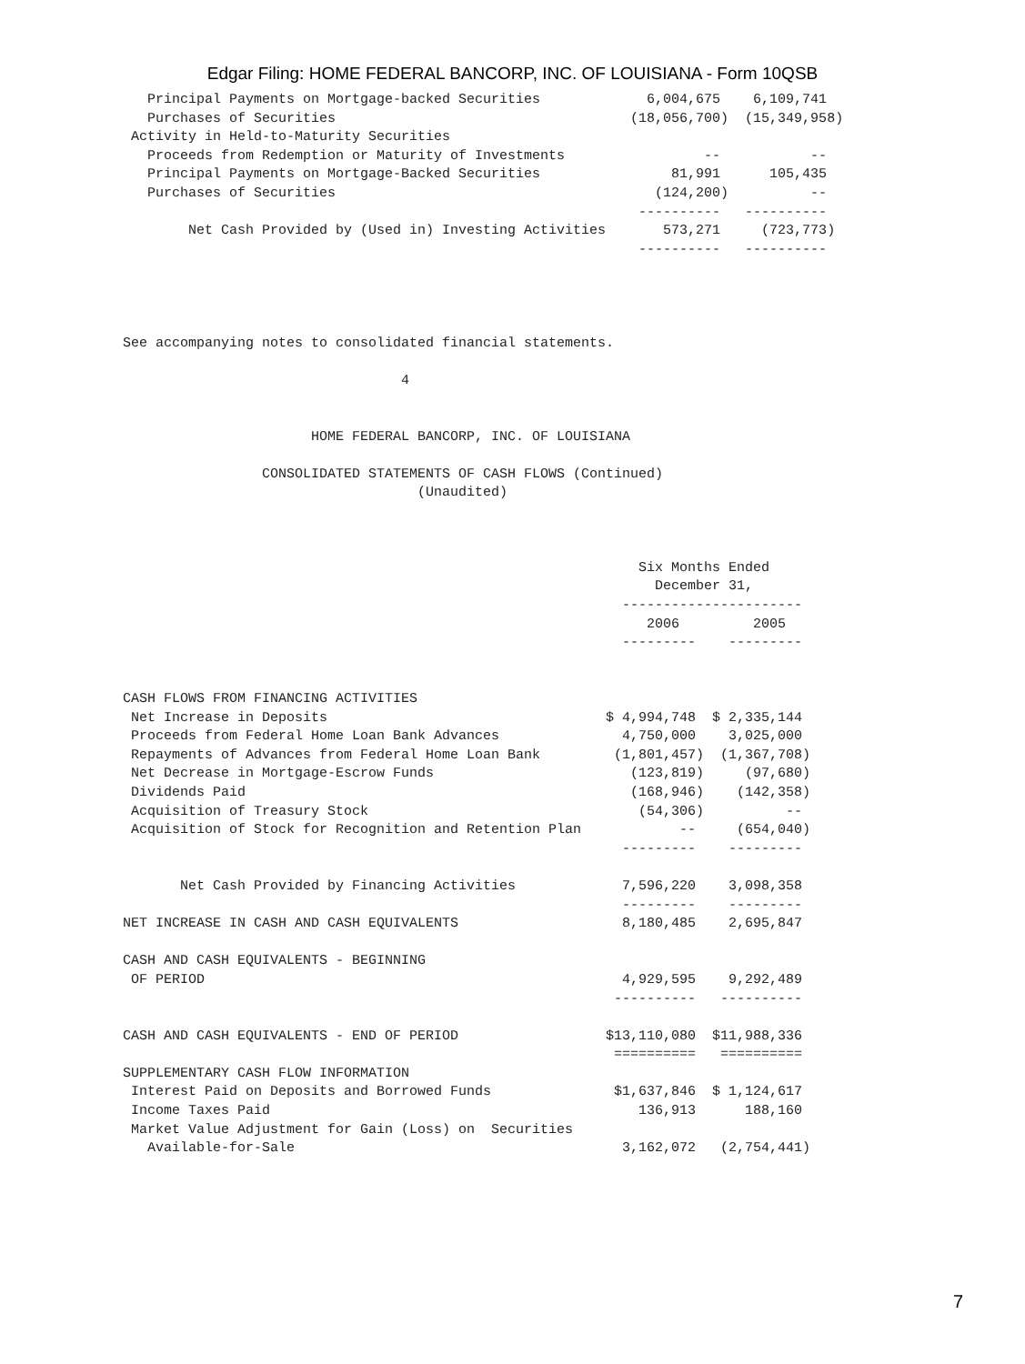Edgar Filing: HOME FEDERAL BANCORP, INC. OF LOUISIANA - Form 10QSB
   Principal Payments on Mortgage-backed Securities             6,004,675    6,109,741
   Purchases of Securities                                    (18,056,700)  (15,349,958)
 Activity in Held-to-Maturity Securities
   Proceeds from Redemption or Maturity of Investments                 --           --
   Principal Payments on Mortgage-Backed Securities                81,991      105,435
   Purchases of Securities                                       (124,200)          --
                                                               ----------   ----------
        Net Cash Provided by (Used in) Investing Activities       573,271     (723,773)
                                                               ----------   ----------




See accompanying notes to consolidated financial statements.

                                  4


                       HOME FEDERAL BANCORP, INC. OF LOUISIANA

                 CONSOLIDATED STATEMENTS OF CASH FLOWS (Continued)
                                    (Unaudited)



                                                               Six Months Ended
                                                                 December 31,
                                                             ----------------------
                                                                2006         2005
                                                             ---------    ---------


CASH FLOWS FROM FINANCING ACTIVITIES
 Net Increase in Deposits                                  $ 4,994,748  $ 2,335,144
 Proceeds from Federal Home Loan Bank Advances               4,750,000    3,025,000
 Repayments of Advances from Federal Home Loan Bank         (1,801,457)  (1,367,708)
 Net Decrease in Mortgage-Escrow Funds                        (123,819)     (97,680)
 Dividends Paid                                               (168,946)    (142,358)
 Acquisition of Treasury Stock                                 (54,306)          --
 Acquisition of Stock for Recognition and Retention Plan            --     (654,040)
                                                             ---------    ---------

       Net Cash Provided by Financing Activities             7,596,220    3,098,358
                                                             ---------    ---------
NET INCREASE IN CASH AND CASH EQUIVALENTS                    8,180,485    2,695,847

CASH AND CASH EQUIVALENTS - BEGINNING
 OF PERIOD                                                   4,929,595    9,292,489
                                                            ----------   ----------

CASH AND CASH EQUIVALENTS - END OF PERIOD                  $13,110,080  $11,988,336
                                                            ==========   ==========
SUPPLEMENTARY CASH FLOW INFORMATION
 Interest Paid on Deposits and Borrowed Funds               $1,637,846  $ 1,124,617
 Income Taxes Paid                                             136,913      188,160
 Market Value Adjustment for Gain (Loss) on  Securities
   Available-for-Sale                                        3,162,072   (2,754,441)
7